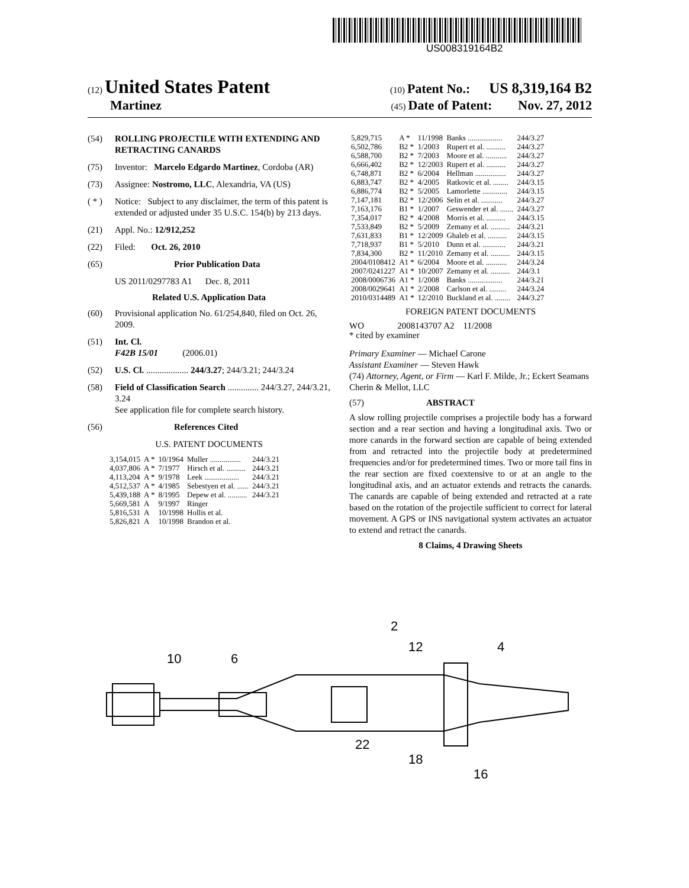US008319164B2
(12) United States Patent (10) Patent No.: US 8,319,164 B2
Martinez (45) Date of Patent: Nov. 27, 2012
(54) ROLLING PROJECTILE WITH EXTENDING AND RETRACTING CANARDS
(75) Inventor: Marcelo Edgardo Martinez, Cordoba (AR)
(73) Assignee: Nostromo, LLC, Alexandria, VA (US)
( * ) Notice: Subject to any disclaimer, the term of this patent is extended or adjusted under 35 U.S.C. 154(b) by 213 days.
(21) Appl. No.: 12/912,252
(22) Filed: Oct. 26, 2010
(65) Prior Publication Data
US 2011/0297783 A1 Dec. 8, 2011
Related U.S. Application Data
(60) Provisional application No. 61/254,840, filed on Oct. 26, 2009.
(51) Int. Cl.
F42B 15/01 (2006.01)
(52) U.S. Cl. ................... 244/3.27; 244/3.21; 244/3.24
(58) Field of Classification Search .............. 244/3.27, 244/3.21, 3.24
See application file for complete search history.
(56) References Cited
U.S. PATENT DOCUMENTS
| 3,154,015 | A * | 10/1964 | Muller ................ | 244/3.21 |
| 4,037,806 | A * | 7/1977 | Hirsch et al. .......... | 244/3.21 |
| 4,113,204 | A * | 9/1978 | Leek .................. | 244/3.21 |
| 4,512,537 | A * | 4/1985 | Sebestyen et al. ...... | 244/3.21 |
| 5,439,188 | A * | 8/1995 | Depew et al. .......... | 244/3.21 |
| 5,669,581 | A | 9/1997 | Ringer | |
| 5,816,531 | A | 10/1998 | Hollis et al. | |
| 5,826,821 | A | 10/1998 | Brandon et al. | |
| 5,829,715 | A * | 11/1998 | Banks .................. | 244/3.27 |
| 6,502,786 | B2 * | 1/2003 | Rupert et al. .......... | 244/3.27 |
| 6,588,700 | B2 * | 7/2003 | Moore et al. ........... | 244/3.27 |
| 6,666,402 | B2 * | 12/2003 | Rupert et al. .......... | 244/3.27 |
| 6,748,871 | B2 * | 6/2004 | Hellman ................ | 244/3.27 |
| 6,883,747 | B2 * | 4/2005 | Ratkovic et al. ........ | 244/3.15 |
| 6,886,774 | B2 * | 5/2005 | Lamorlette ............. | 244/3.15 |
| 7,147,181 | B2 * | 12/2006 | Selin et al. ........... | 244/3.27 |
| 7,163,176 | B1 * | 1/2007 | Geswender et al. ....... | 244/3.27 |
| 7,354,017 | B2 * | 4/2008 | Morris et al. .......... | 244/3.15 |
| 7,533,849 | B2 * | 5/2009 | Zemany et al. .......... | 244/3.21 |
| 7,631,833 | B1 * | 12/2009 | Ghaleb et al. .......... | 244/3.15 |
| 7,718,937 | B1 * | 5/2010 | Dunn et al. ............ | 244/3.21 |
| 7,834,300 | B2 * | 11/2010 | Zemany et al. .......... | 244/3.15 |
| 2004/0108412 | A1 * | 6/2004 | Moore et al. ........... | 244/3.24 |
| 2007/0241227 | A1 * | 10/2007 | Zemany et al. .......... | 244/3.1 |
| 2008/0006736 | A1 * | 1/2008 | Banks .................. | 244/3.21 |
| 2008/0029641 | A1 * | 2/2008 | Carlson et al. ......... | 244/3.24 |
| 2010/0314489 | A1 * | 12/2010 | Buckland et al. ........ | 244/3.27 |
FOREIGN PATENT DOCUMENTS
WO 2008143707 A2 11/2008
* cited by examiner
Primary Examiner — Michael Carone
Assistant Examiner — Steven Hawk
(74) Attorney, Agent, or Firm — Karl F. Milde, Jr.; Eckert Seamans Cherin & Mellot, LLC
(57) ABSTRACT
A slow rolling projectile comprises a projectile body has a forward section and a rear section and having a longitudinal axis. Two or more canards in the forward section are capable of being extended from and retracted into the projectile body at predetermined frequencies and/or for predetermined times. Two or more tail fins in the rear section are fixed coextensive to or at an angle to the longitudinal axis, and an actuator extends and retracts the canards. The canards are capable of being extended and retracted at a rate based on the rotation of the projectile sufficient to correct for lateral movement. A GPS or INS navigational system activates an actuator to extend and retract the canards.
8 Claims, 4 Drawing Sheets
2
12
4
10
6
22
18
16